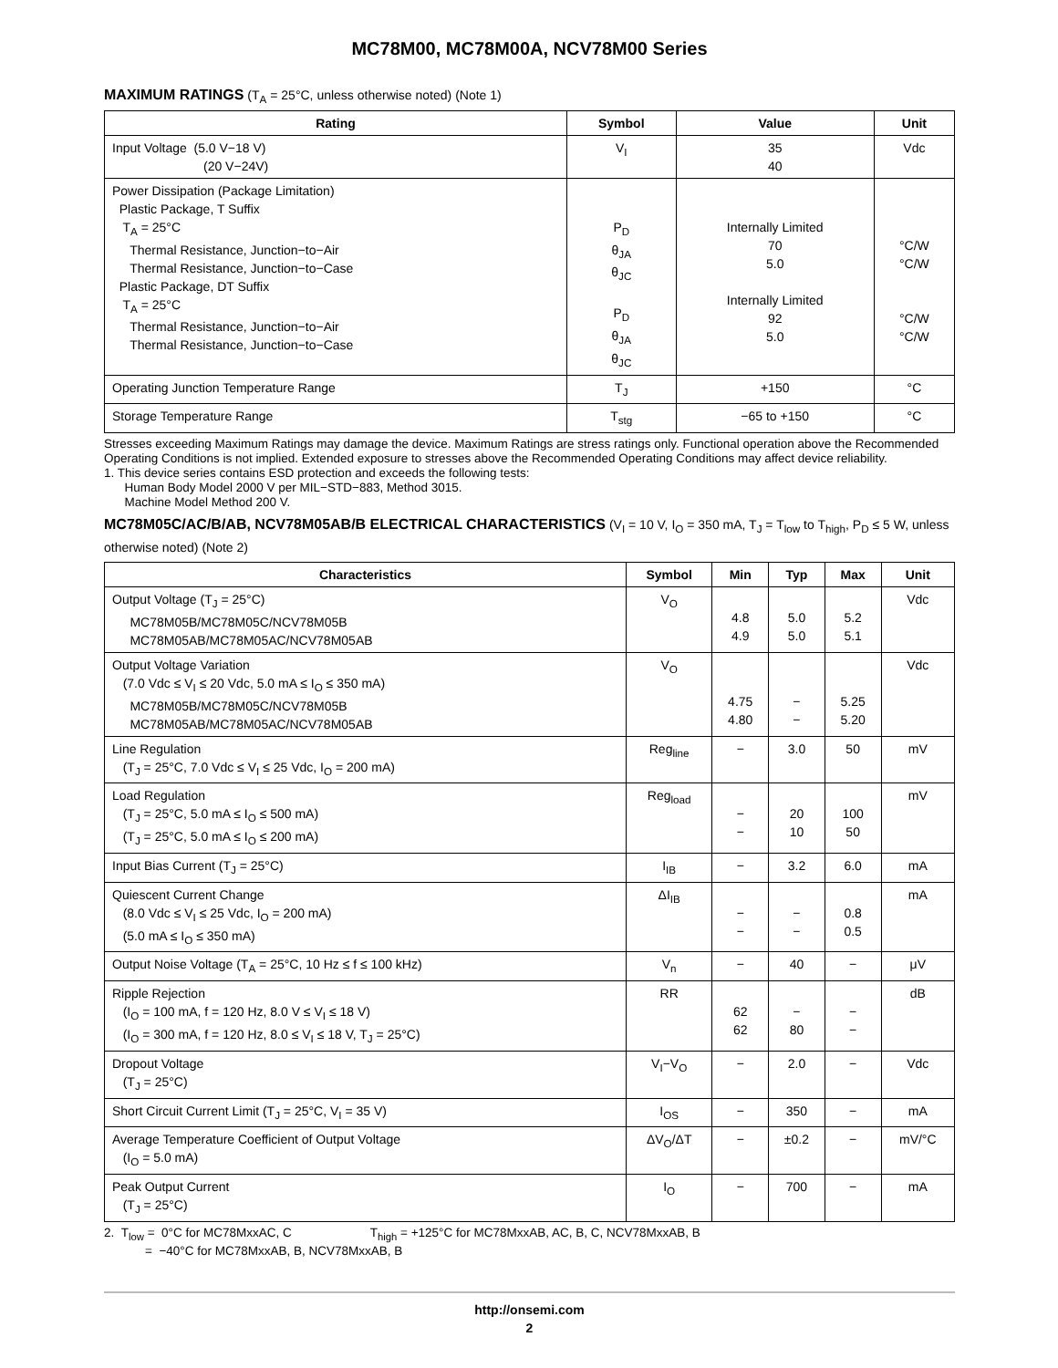MC78M00, MC78M00A, NCV78M00 Series
MAXIMUM RATINGS (T<sub>A</sub> = 25°C, unless otherwise noted) (Note 1)
| Rating | Symbol | Value | Unit |
| --- | --- | --- | --- |
| Input Voltage (5.0 V−18 V) (20 V−24V) | V<sub>I</sub> | 35 40 | Vdc |
| Power Dissipation (Package Limitation) Plastic Package, T Suffix T<sub>A</sub> = 25°C Thermal Resistance, Junction−to−Air Thermal Resistance, Junction−to−Case Plastic Package, DT Suffix T<sub>A</sub> = 25°C Thermal Resistance, Junction−to−Air Thermal Resistance, Junction−to−Case | P<sub>D</sub> θ<sub>JA</sub> θ<sub>JC</sub> P<sub>D</sub> θ<sub>JA</sub> θ<sub>JC</sub> | Internally Limited 70 5.0 Internally Limited 92 5.0 | °C/W °C/W °C/W °C/W |
| Operating Junction Temperature Range | T<sub>J</sub> | +150 | °C |
| Storage Temperature Range | T<sub>stg</sub> | −65 to +150 | °C |
Stresses exceeding Maximum Ratings may damage the device. Maximum Ratings are stress ratings only. Functional operation above the Recommended Operating Conditions is not implied. Extended exposure to stresses above the Recommended Operating Conditions may affect device reliability.
1. This device series contains ESD protection and exceeds the following tests:
Human Body Model 2000 V per MIL−STD−883, Method 3015.
Machine Model Method 200 V.
MC78M05C/AC/B/AB, NCV78M05AB/B ELECTRICAL CHARACTERISTICS (V<sub>I</sub> = 10 V, I<sub>O</sub> = 350 mA, T<sub>J</sub> = T<sub>low</sub> to T<sub>high</sub>, P<sub>D</sub> ≤ 5 W, unless otherwise noted) (Note 2)
| Characteristics | Symbol | Min | Typ | Max | Unit |
| --- | --- | --- | --- | --- | --- |
| Output Voltage (T<sub>J</sub> = 25°C) MC78M05B/MC78M05C/NCV78M05B MC78M05AB/MC78M05AC/NCV78M05AB | V<sub>O</sub> | 4.8 4.9 | 5.0 5.0 | 5.2 5.1 | Vdc |
| Output Voltage Variation (7.0 Vdc ≤ V<sub>I</sub> ≤ 20 Vdc, 5.0 mA ≤ I<sub>O</sub> ≤ 350 mA) MC78M05B/MC78M05C/NCV78M05B MC78M05AB/MC78M05AC/NCV78M05AB | V<sub>O</sub> | 4.75 4.80 | − − | 5.25 5.20 | Vdc |
| Line Regulation (T<sub>J</sub> = 25°C, 7.0 Vdc ≤ V<sub>I</sub> ≤ 25 Vdc, I<sub>O</sub> = 200 mA) | Reg<sub>line</sub> | − | 3.0 | 50 | mV |
| Load Regulation (T<sub>J</sub> = 25°C, 5.0 mA ≤ I<sub>O</sub> ≤ 500 mA) (T<sub>J</sub> = 25°C, 5.0 mA ≤ I<sub>O</sub> ≤ 200 mA) | Reg<sub>load</sub> | − − | 20 10 | 100 50 | mV |
| Input Bias Current (T<sub>J</sub> = 25°C) | I<sub>IB</sub> | − | 3.2 | 6.0 | mA |
| Quiescent Current Change (8.0 Vdc ≤ V<sub>I</sub> ≤ 25 Vdc, I<sub>O</sub> = 200 mA) (5.0 mA ≤ I<sub>O</sub> ≤ 350 mA) | ΔI<sub>IB</sub> | − − | − − | 0.8 0.5 | mA |
| Output Noise Voltage (T<sub>A</sub> = 25°C, 10 Hz ≤ f ≤ 100 kHz) | V<sub>n</sub> | − | 40 | − | μV |
| Ripple Rejection (I<sub>O</sub> = 100 mA, f = 120 Hz, 8.0 V ≤ V<sub>I</sub> ≤ 18 V) (I<sub>O</sub> = 300 mA, f = 120 Hz, 8.0 ≤ V<sub>I</sub> ≤ 18 V, T<sub>J</sub> = 25°C) | RR | 62 62 | − 80 | − − | dB |
| Dropout Voltage (T<sub>J</sub> = 25°C) | V<sub>I</sub>−V<sub>O</sub> | − | 2.0 | − | Vdc |
| Short Circuit Current Limit (T<sub>J</sub> = 25°C, V<sub>I</sub> = 35 V) | I<sub>OS</sub> | − | 350 | − | mA |
| Average Temperature Coefficient of Output Voltage (I<sub>O</sub> = 5.0 mA) | ΔV<sub>O</sub>/ΔT | − | ±0.2 | − | mV/°C |
| Peak Output Current (T<sub>J</sub> = 25°C) | I<sub>O</sub> | − | 700 | − | mA |
2. T<sub>low</sub> = 0°C for MC78MxxAC, C T<sub>high</sub> = +125°C for MC78MxxAB, AC, B, C, NCV78MxxAB, B
= −40°C for MC78MxxAB, B, NCV78MxxAB, B
http://onsemi.com
2